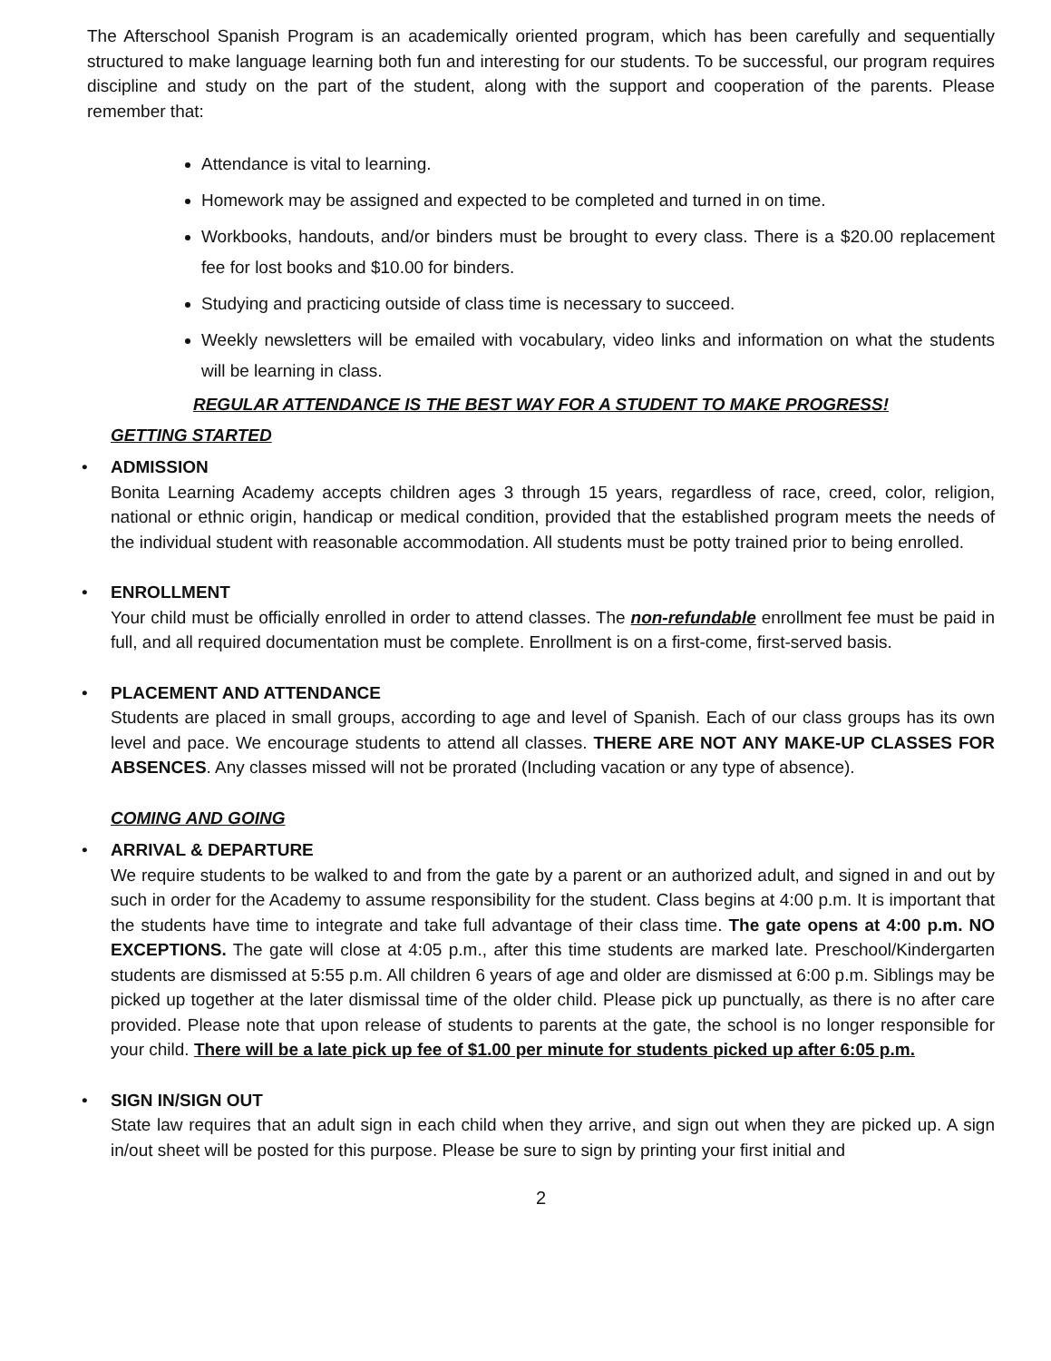The Afterschool Spanish Program is an academically oriented program, which has been carefully and sequentially structured to make language learning both fun and interesting for our students. To be successful, our program requires discipline and study on the part of the student, along with the support and cooperation of the parents. Please remember that:
Attendance is vital to learning.
Homework may be assigned and expected to be completed and turned in on time.
Workbooks, handouts, and/or binders must be brought to every class. There is a $20.00 replacement fee for lost books and $10.00 for binders.
Studying and practicing outside of class time is necessary to succeed.
Weekly newsletters will be emailed with vocabulary, video links and information on what the students will be learning in class.
REGULAR ATTENDANCE IS THE BEST WAY FOR A STUDENT TO MAKE PROGRESS!
GETTING STARTED
•
ADMISSION
Bonita Learning Academy accepts children ages 3 through 15 years, regardless of race, creed, color, religion, national or ethnic origin, handicap or medical condition, provided that the established program meets the needs of the individual student with reasonable accommodation. All students must be potty trained prior to being enrolled.
•
ENROLLMENT
Your child must be officially enrolled in order to attend classes. The non-refundable enrollment fee must be paid in full, and all required documentation must be complete. Enrollment is on a first-come, first-served basis.
•
PLACEMENT AND ATTENDANCE
Students are placed in small groups, according to age and level of Spanish. Each of our class groups has its own level and pace. We encourage students to attend all classes. THERE ARE NOT ANY MAKE-UP CLASSES FOR ABSENCES. Any classes missed will not be prorated (Including vacation or any type of absence).
COMING AND GOING
•
ARRIVAL & DEPARTURE
We require students to be walked to and from the gate by a parent or an authorized adult, and signed in and out by such in order for the Academy to assume responsibility for the student. Class begins at 4:00 p.m. It is important that the students have time to integrate and take full advantage of their class time. The gate opens at 4:00 p.m. NO EXCEPTIONS. The gate will close at 4:05 p.m., after this time students are marked late. Preschool/Kindergarten students are dismissed at 5:55 p.m. All children 6 years of age and older are dismissed at 6:00 p.m. Siblings may be picked up together at the later dismissal time of the older child. Please pick up punctually, as there is no after care provided. Please note that upon release of students to parents at the gate, the school is no longer responsible for your child. There will be a late pick up fee of $1.00 per minute for students picked up after 6:05 p.m.
•
SIGN IN/SIGN OUT
State law requires that an adult sign in each child when they arrive, and sign out when they are picked up. A sign in/out sheet will be posted for this purpose. Please be sure to sign by printing your first initial and
2